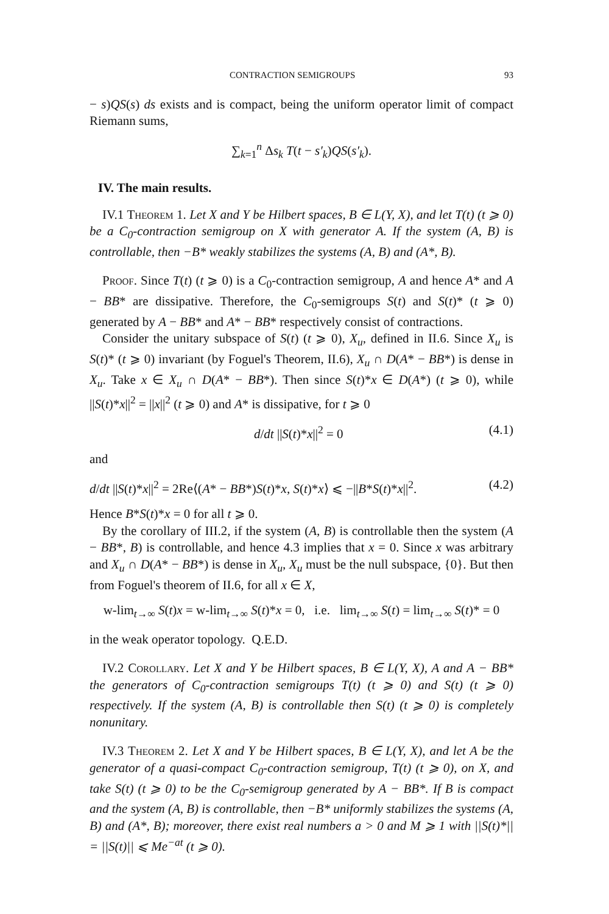CONTRACTION SEMIGROUPS 93
− s)QS(s) ds exists and is compact, being the uniform operator limit of compact Riemann sums,
∑<sub>k=1</sub><sup>n</sup> Δs<sub>k</sub> T(t − s′<sub>k</sub>)QS(s′<sub>k</sub>).
IV. The main results.
IV.1 Theorem 1. Let X and Y be Hilbert spaces, B ∈ L(Y, X), and let T(t) (t ⩾ 0) be a C<sub>0</sub>-contraction semigroup on X with generator A. If the system (A, B) is controllable, then −B* weakly stabilizes the systems (A, B) and (A*, B).
Proof. Since T(t) (t ⩾ 0) is a C<sub>0</sub>-contraction semigroup, A and hence A* and A − BB* are dissipative. Therefore, the C<sub>0</sub>-semigroups S(t) and S(t)* (t ⩾ 0) generated by A − BB* and A* − BB* respectively consist of contractions.
Consider the unitary subspace of S(t) (t ⩾ 0), X<sub>u</sub>, defined in II.6. Since X<sub>u</sub> is S(t)* (t ⩾ 0) invariant (by Foguel's Theorem, II.6), X<sub>u</sub> ∩ D(A* − BB*) is dense in X<sub>u</sub>. Take x ∈ X<sub>u</sub> ∩ D(A* − BB*). Then since S(t)*x ∈ D(A*) (t ⩾ 0), while ||S(t)*x||<sup>2</sup> = ||x||<sup>2</sup> (t ⩾ 0) and A* is dissipative, for t ⩾ 0
d/dt ||S(t)*x||<sup>2</sup> = 0 (4.1)
and
d/dt ||S(t)*x||<sup>2</sup> = 2Re⟨(A* − BB*)S(t)*x, S(t)*x⟩ ⩽ −||B*S(t)*x||<sup>2</sup>. (4.2)
Hence B*S(t)*x = 0 for all t ⩾ 0.
By the corollary of III.2, if the system (A, B) is controllable then the system (A − BB*, B) is controllable, and hence 4.3 implies that x = 0. Since x was arbitrary and X<sub>u</sub> ∩ D(A* − BB*) is dense in X<sub>u</sub>, X<sub>u</sub> must be the null subspace, {0}. But then from Foguel's theorem of II.6, for all x ∈ X,
w-lim<sub>t→∞</sub> S(t)x = w-lim<sub>t→∞</sub> S(t)*x = 0, i.e. lim<sub>t→∞</sub> S(t) = lim<sub>t→∞</sub> S(t)* = 0
in the weak operator topology. Q.E.D.
IV.2 Corollary. Let X and Y be Hilbert spaces, B ∈ L(Y, X), A and A − BB* the generators of C<sub>0</sub>-contraction semigroups T(t) (t ⩾ 0) and S(t) (t ⩾ 0) respectively. If the system (A, B) is controllable then S(t) (t ⩾ 0) is completely nonunitary.
IV.3 Theorem 2. Let X and Y be Hilbert spaces, B ∈ L(Y, X), and let A be the generator of a quasi-compact C<sub>0</sub>-contraction semigroup, T(t) (t ⩾ 0), on X, and take S(t) (t ⩾ 0) to be the C<sub>0</sub>-semigroup generated by A − BB*. If B is compact and the system (A, B) is controllable, then −B* uniformly stabilizes the systems (A, B) and (A*, B); moreover, there exist real numbers a > 0 and M ⩾ 1 with ||S(t)*|| = ||S(t)|| ⩽ Me<sup>−at</sup> (t ⩾ 0).